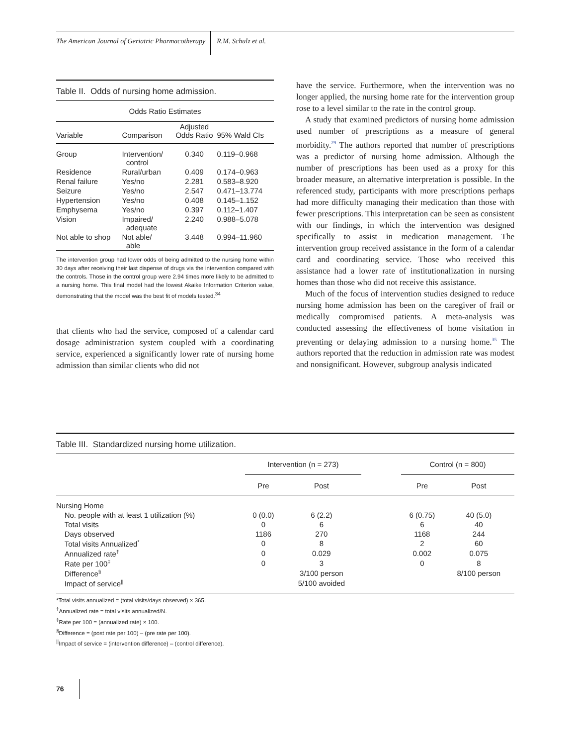The American Journal of Geriatric Pharmacotherapy
R.M. Schulz et al.
Table II. Odds of nursing home admission.
| Odds Ratio Estimates | | | |
| --- | --- | --- | --- |
| Variable | Comparison | Adjusted Odds Ratio | 95% Wald CIs |
| Group | Intervention/ control | 0.340 | 0.119–0.968 |
| Residence | Rural/urban | 0.409 | 0.174–0.963 |
| Renal failure | Yes/no | 2.281 | 0.583–8.920 |
| Seizure | Yes/no | 2.547 | 0.471–13.774 |
| Hypertension | Yes/no | 0.408 | 0.145–1.152 |
| Emphysema | Yes/no | 0.397 | 0.112–1.407 |
| Vision | Impaired/ adequate | 2.240 | 0.988–5.078 |
| Not able to shop | Not able/ able | 3.448 | 0.994–11.960 |
The intervention group had lower odds of being admitted to the nursing home within 30 days after receiving their last dispense of drugs via the intervention compared with the controls. Those in the control group were 2.94 times more likely to be admitted to a nursing home. This final model had the lowest Akaike Information Criterion value, demonstrating that the model was the best fit of models tested.<sup>34</sup>
that clients who had the service, composed of a calendar card dosage administration system coupled with a coordinating service, experienced a significantly lower rate of nursing home admission than similar clients who did not
have the service. Furthermore, when the intervention was no longer applied, the nursing home rate for the intervention group rose to a level similar to the rate in the control group.
A study that examined predictors of nursing home admission used number of prescriptions as a measure of general morbidity.<sup>29</sup> The authors reported that number of prescriptions was a predictor of nursing home admission. Although the number of prescriptions has been used as a proxy for this broader measure, an alternative interpretation is possible. In the referenced study, participants with more prescriptions perhaps had more difficulty managing their medication than those with fewer prescriptions. This interpretation can be seen as consistent with our findings, in which the intervention was designed specifically to assist in medication management. The intervention group received assistance in the form of a calendar card and coordinating service. Those who received this assistance had a lower rate of institutionalization in nursing homes than those who did not receive this assistance.
Much of the focus of intervention studies designed to reduce nursing home admission has been on the caregiver of frail or medically compromised patients. A meta-analysis was conducted assessing the effectiveness of home visitation in preventing or delaying admission to a nursing home.<sup>35</sup> The authors reported that the reduction in admission rate was modest and nonsignificant. However, subgroup analysis indicated
Table III. Standardized nursing home utilization.
| | Intervention (n = 273) | | | Control (n = 800) | |
| --- | --- | --- | --- | --- | --- |
| | Pre | Post | | Pre | Post |
| Nursing Home | | | | | |
| No. people with at least 1 utilization (%) | 0 (0.0) | 6 (2.2) | | 6 (0.75) | 40 (5.0) |
| Total visits | 0 | 6 | | 6 | 40 |
| Days observed | 1186 | 270 | | 1168 | 244 |
| Total visits Annualized<sup>*</sup> | 0 | 8 | | 2 | 60 |
| Annualized rate<sup>†</sup> | 0 | 0.029 | | 0.002 | 0.075 |
| Rate per 100<sup>‡</sup> | 0 | 3 | | 0 | 8 |
| Difference<sup>§</sup> | | 3/100 person | | | 8/100 person |
| Impact of service<sup>//</sup> | | 5/100 avoided | | | |
*Total visits annualized = (total visits/days observed) × 365.
<sup>†</sup> Annualized rate = total visits annualized/N.
<sup>‡</sup> Rate per 100 = (annualized rate) × 100.
<sup>§</sup> Difference = (post rate per 100) – (pre rate per 100).
<sup>||</sup>Impact of service = (intervention difference) – (control difference).
76